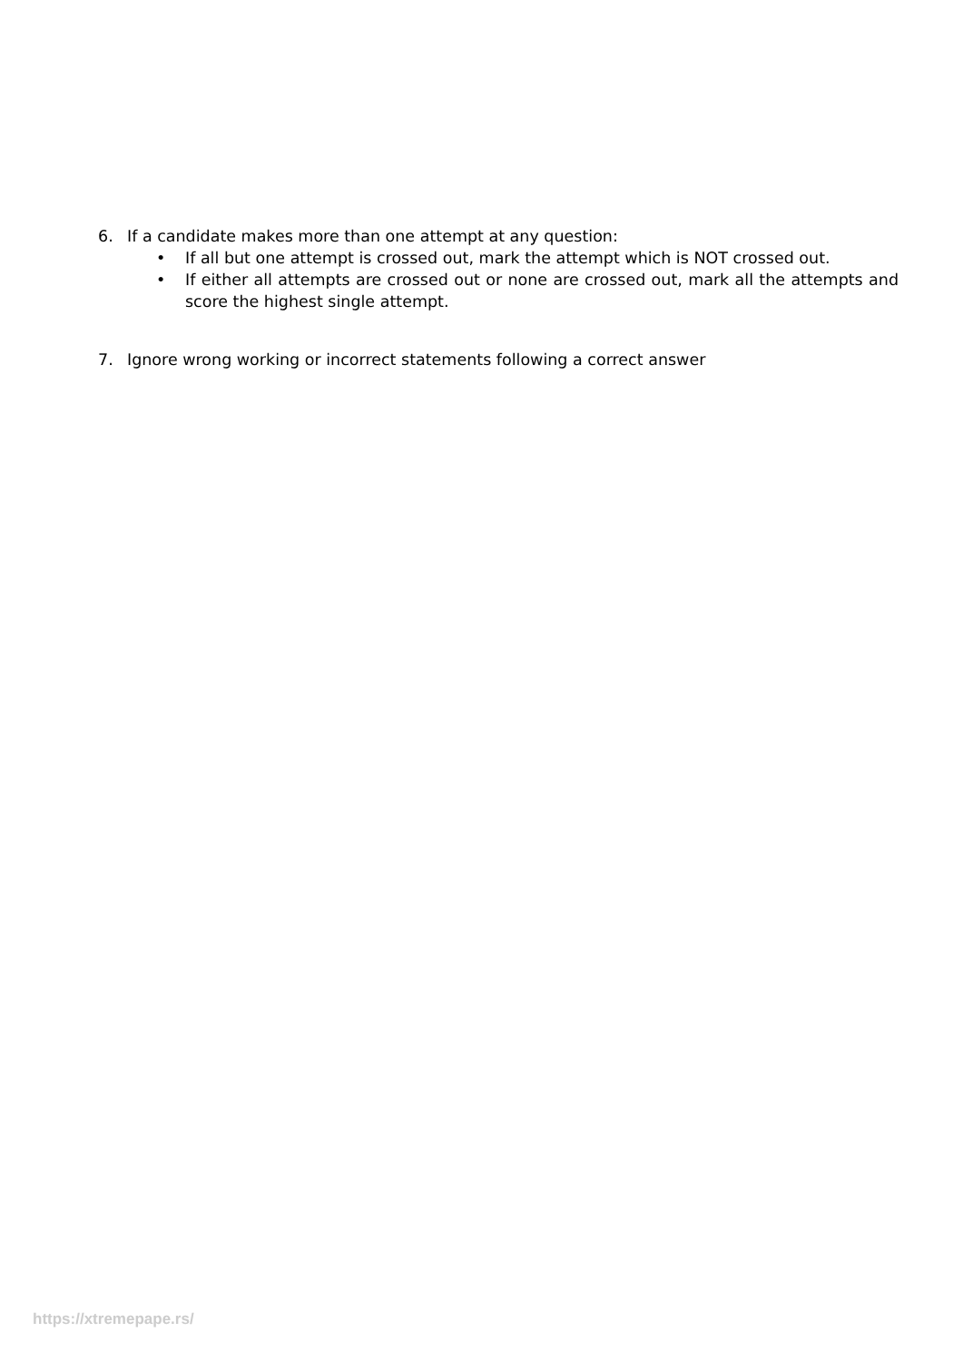6. If a candidate makes more than one attempt at any question:
• If all but one attempt is crossed out, mark the attempt which is NOT crossed out.
• If either all attempts are crossed out or none are crossed out, mark all the attempts and score the highest single attempt.
7. Ignore wrong working or incorrect statements following a correct answer
https://xtremepape.rs/